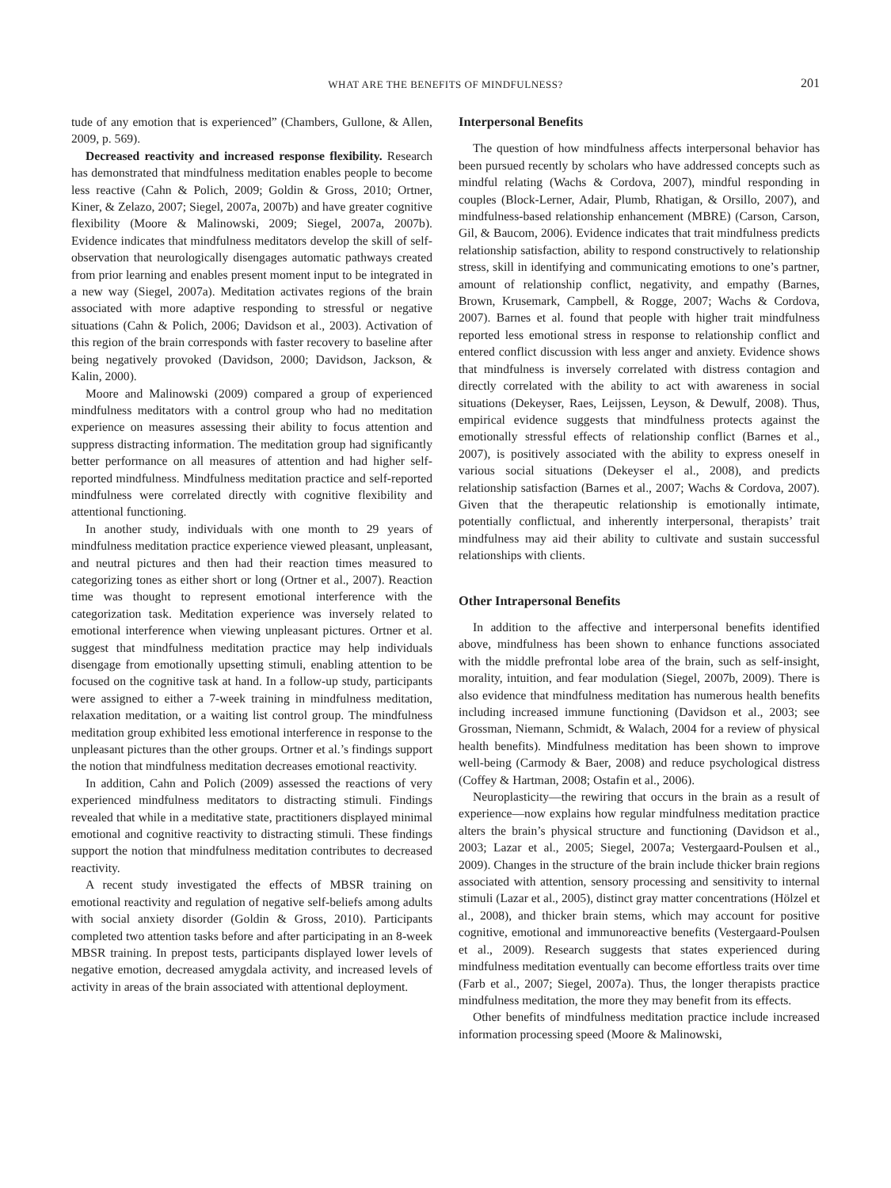WHAT ARE THE BENEFITS OF MINDFULNESS?
201
tude of any emotion that is experienced” (Chambers, Gullone, & Allen, 2009, p. 569).
Decreased reactivity and increased response flexibility. Research has demonstrated that mindfulness meditation enables people to become less reactive (Cahn & Polich, 2009; Goldin & Gross, 2010; Ortner, Kiner, & Zelazo, 2007; Siegel, 2007a, 2007b) and have greater cognitive flexibility (Moore & Malinowski, 2009; Siegel, 2007a, 2007b). Evidence indicates that mindfulness meditators develop the skill of self-observation that neurologically disengages automatic pathways created from prior learning and enables present moment input to be integrated in a new way (Siegel, 2007a). Meditation activates regions of the brain associated with more adaptive responding to stressful or negative situations (Cahn & Polich, 2006; Davidson et al., 2003). Activation of this region of the brain corresponds with faster recovery to baseline after being negatively provoked (Davidson, 2000; Davidson, Jackson, & Kalin, 2000).
Moore and Malinowski (2009) compared a group of experienced mindfulness meditators with a control group who had no meditation experience on measures assessing their ability to focus attention and suppress distracting information. The meditation group had significantly better performance on all measures of attention and had higher self-reported mindfulness. Mindfulness meditation practice and self-reported mindfulness were correlated directly with cognitive flexibility and attentional functioning.
In another study, individuals with one month to 29 years of mindfulness meditation practice experience viewed pleasant, unpleasant, and neutral pictures and then had their reaction times measured to categorizing tones as either short or long (Ortner et al., 2007). Reaction time was thought to represent emotional interference with the categorization task. Meditation experience was inversely related to emotional interference when viewing unpleasant pictures. Ortner et al. suggest that mindfulness meditation practice may help individuals disengage from emotionally upsetting stimuli, enabling attention to be focused on the cognitive task at hand. In a follow-up study, participants were assigned to either a 7-week training in mindfulness meditation, relaxation meditation, or a waiting list control group. The mindfulness meditation group exhibited less emotional interference in response to the unpleasant pictures than the other groups. Ortner et al.’s findings support the notion that mindfulness meditation decreases emotional reactivity.
In addition, Cahn and Polich (2009) assessed the reactions of very experienced mindfulness meditators to distracting stimuli. Findings revealed that while in a meditative state, practitioners displayed minimal emotional and cognitive reactivity to distracting stimuli. These findings support the notion that mindfulness meditation contributes to decreased reactivity.
A recent study investigated the effects of MBSR training on emotional reactivity and regulation of negative self-beliefs among adults with social anxiety disorder (Goldin & Gross, 2010). Participants completed two attention tasks before and after participating in an 8-week MBSR training. In prepost tests, participants displayed lower levels of negative emotion, decreased amygdala activity, and increased levels of activity in areas of the brain associated with attentional deployment.
Interpersonal Benefits
The question of how mindfulness affects interpersonal behavior has been pursued recently by scholars who have addressed concepts such as mindful relating (Wachs & Cordova, 2007), mindful responding in couples (Block-Lerner, Adair, Plumb, Rhatigan, & Orsillo, 2007), and mindfulness-based relationship enhancement (MBRE) (Carson, Carson, Gil, & Baucom, 2006). Evidence indicates that trait mindfulness predicts relationship satisfaction, ability to respond constructively to relationship stress, skill in identifying and communicating emotions to one’s partner, amount of relationship conflict, negativity, and empathy (Barnes, Brown, Krusemark, Campbell, & Rogge, 2007; Wachs & Cordova, 2007). Barnes et al. found that people with higher trait mindfulness reported less emotional stress in response to relationship conflict and entered conflict discussion with less anger and anxiety. Evidence shows that mindfulness is inversely correlated with distress contagion and directly correlated with the ability to act with awareness in social situations (Dekeyser, Raes, Leijssen, Leyson, & Dewulf, 2008). Thus, empirical evidence suggests that mindfulness protects against the emotionally stressful effects of relationship conflict (Barnes et al., 2007), is positively associated with the ability to express oneself in various social situations (Dekeyser el al., 2008), and predicts relationship satisfaction (Barnes et al., 2007; Wachs & Cordova, 2007). Given that the therapeutic relationship is emotionally intimate, potentially conflictual, and inherently interpersonal, therapists’ trait mindfulness may aid their ability to cultivate and sustain successful relationships with clients.
Other Intrapersonal Benefits
In addition to the affective and interpersonal benefits identified above, mindfulness has been shown to enhance functions associated with the middle prefrontal lobe area of the brain, such as self-insight, morality, intuition, and fear modulation (Siegel, 2007b, 2009). There is also evidence that mindfulness meditation has numerous health benefits including increased immune functioning (Davidson et al., 2003; see Grossman, Niemann, Schmidt, & Walach, 2004 for a review of physical health benefits). Mindfulness meditation has been shown to improve well-being (Carmody & Baer, 2008) and reduce psychological distress (Coffey & Hartman, 2008; Ostafin et al., 2006).
Neuroplasticity—the rewiring that occurs in the brain as a result of experience—now explains how regular mindfulness meditation practice alters the brain’s physical structure and functioning (Davidson et al., 2003; Lazar et al., 2005; Siegel, 2007a; Vestergaard-Poulsen et al., 2009). Changes in the structure of the brain include thicker brain regions associated with attention, sensory processing and sensitivity to internal stimuli (Lazar et al., 2005), distinct gray matter concentrations (Hölzel et al., 2008), and thicker brain stems, which may account for positive cognitive, emotional and immunoreactive benefits (Vestergaard-Poulsen et al., 2009). Research suggests that states experienced during mindfulness meditation eventually can become effortless traits over time (Farb et al., 2007; Siegel, 2007a). Thus, the longer therapists practice mindfulness meditation, the more they may benefit from its effects.
Other benefits of mindfulness meditation practice include increased information processing speed (Moore & Malinowski,